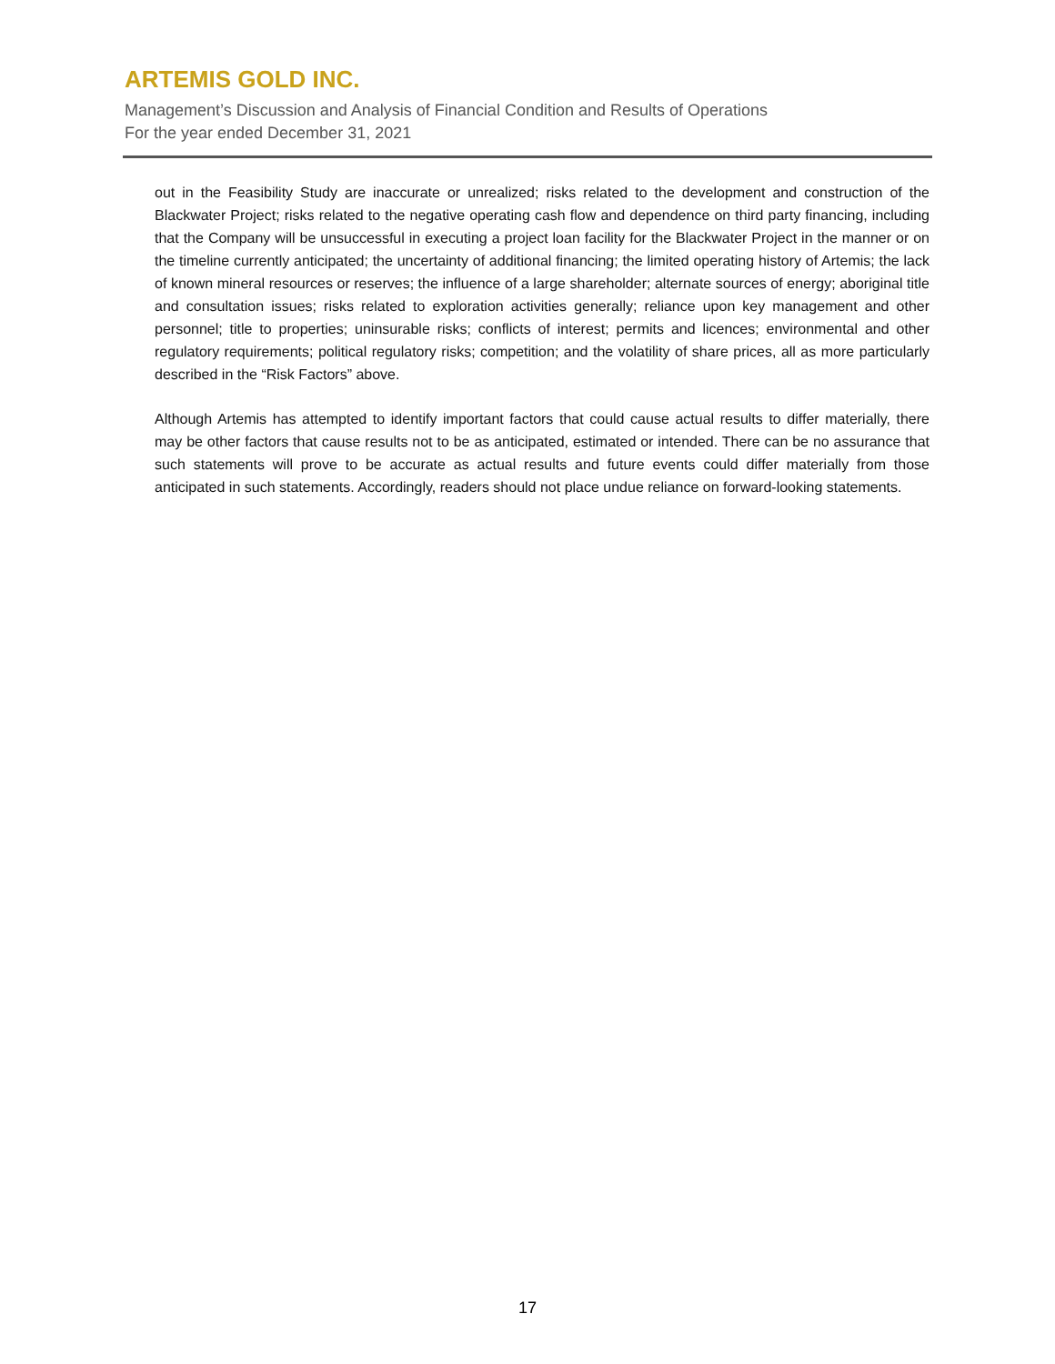ARTEMIS GOLD INC.
Management’s Discussion and Analysis of Financial Condition and Results of Operations
For the year ended December 31, 2021
out in the Feasibility Study are inaccurate or unrealized; risks related to the development and construction of the Blackwater Project; risks related to the negative operating cash flow and dependence on third party financing, including that the Company will be unsuccessful in executing a project loan facility for the Blackwater Project in the manner or on the timeline currently anticipated; the uncertainty of additional financing; the limited operating history of Artemis; the lack of known mineral resources or reserves; the influence of a large shareholder; alternate sources of energy; aboriginal title and consultation issues; risks related to exploration activities generally; reliance upon key management and other personnel; title to properties; uninsurable risks; conflicts of interest; permits and licences; environmental and other regulatory requirements; political regulatory risks; competition; and the volatility of share prices, all as more particularly described in the “Risk Factors” above.
Although Artemis has attempted to identify important factors that could cause actual results to differ materially, there may be other factors that cause results not to be as anticipated, estimated or intended. There can be no assurance that such statements will prove to be accurate as actual results and future events could differ materially from those anticipated in such statements. Accordingly, readers should not place undue reliance on forward-looking statements.
17